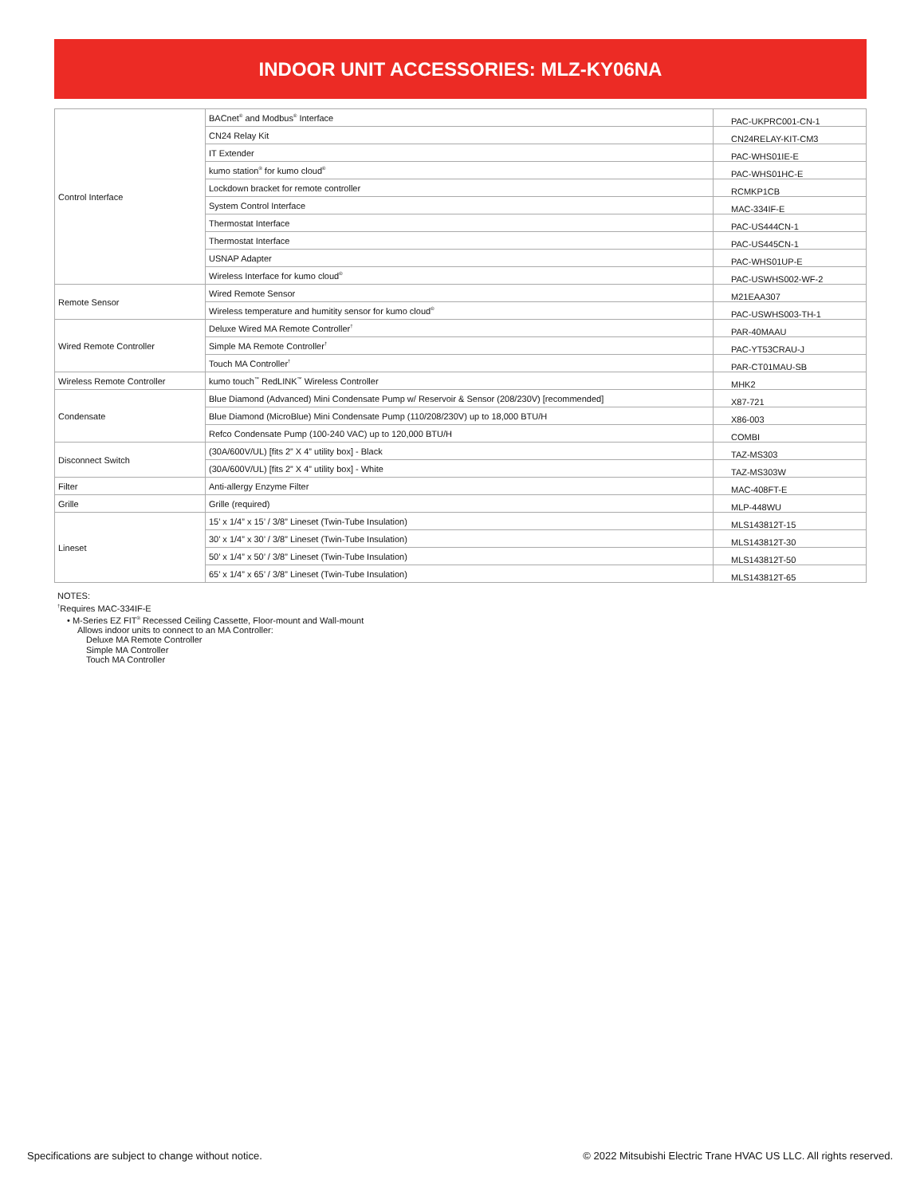INDOOR UNIT ACCESSORIES: MLZ-KY06NA
| Control Interface | BACnet<sup>®</sup> and Modbus<sup>®</sup> Interface | PAC-UKPRC001-CN-1 |
| | CN24 Relay Kit | CN24RELAY-KIT-CM3 |
| | IT Extender | PAC-WHS01IE-E |
| | kumo station<sup>®</sup> for kumo cloud<sup>®</sup> | PAC-WHS01HC-E |
| | Lockdown bracket for remote controller | RCMKP1CB |
| | System Control Interface | MAC-334IF-E |
| | Thermostat Interface | PAC-US444CN-1 |
| | Thermostat Interface | PAC-US445CN-1 |
| | USNAP Adapter | PAC-WHS01UP-E |
| | Wireless Interface for kumo cloud<sup>®</sup> | PAC-USWHS002-WF-2 |
| Remote Sensor | Wired Remote Sensor | M21EAA307 |
| | Wireless temperature and humitity sensor for kumo cloud<sup>®</sup> | PAC-USWHS003-TH-1 |
| Wired Remote Controller | Deluxe Wired MA Remote Controller<sup>†</sup> | PAR-40MAAU |
| | Simple MA Remote Controller<sup>†</sup> | PAC-YT53CRAU-J |
| | Touch MA Controller<sup>†</sup> | PAR-CT01MAU-SB |
| Wireless Remote Controller | kumo touch<sup>™</sup> RedLINK<sup>™</sup> Wireless Controller | MHK2 |
| Condensate | Blue Diamond (Advanced) Mini Condensate Pump w/ Reservoir & Sensor (208/230V) [recommended] | X87-721 |
| | Blue Diamond (MicroBlue) Mini Condensate Pump (110/208/230V) up to 18,000 BTU/H | X86-003 |
| | Refco Condensate Pump (100-240 VAC) up to 120,000 BTU/H | COMBI |
| Disconnect Switch | (30A/600V/UL) [fits 2” X 4” utility box] - Black | TAZ-MS303 |
| | (30A/600V/UL) [fits 2” X 4” utility box] - White | TAZ-MS303W |
| Filter | Anti-allergy Enzyme Filter | MAC-408FT-E |
| Grille | Grille (required) | MLP-448WU |
| Lineset | 15’ x 1/4” x 15’ / 3/8” Lineset (Twin-Tube Insulation) | MLS143812T-15 |
| | 30’ x 1/4” x 30’ / 3/8” Lineset (Twin-Tube Insulation) | MLS143812T-30 |
| | 50’ x 1/4” x 50’ / 3/8” Lineset (Twin-Tube Insulation) | MLS143812T-50 |
| | 65’ x 1/4” x 65’ / 3/8” Lineset (Twin-Tube Insulation) | MLS143812T-65 |
NOTES:
<sup>†</sup> Requires MAC-334IF-E
• M-Series EZ FIT<sup>®</sup> Recessed Ceiling Cassette, Floor-mount and Wall-mount
Allows indoor units to connect to an MA Controller:
Deluxe MA Remote Controller
Simple MA Controller
Touch MA Controller
Specifications are subject to change without notice.
© 2022 Mitsubishi Electric Trane HVAC US LLC. All rights reserved.